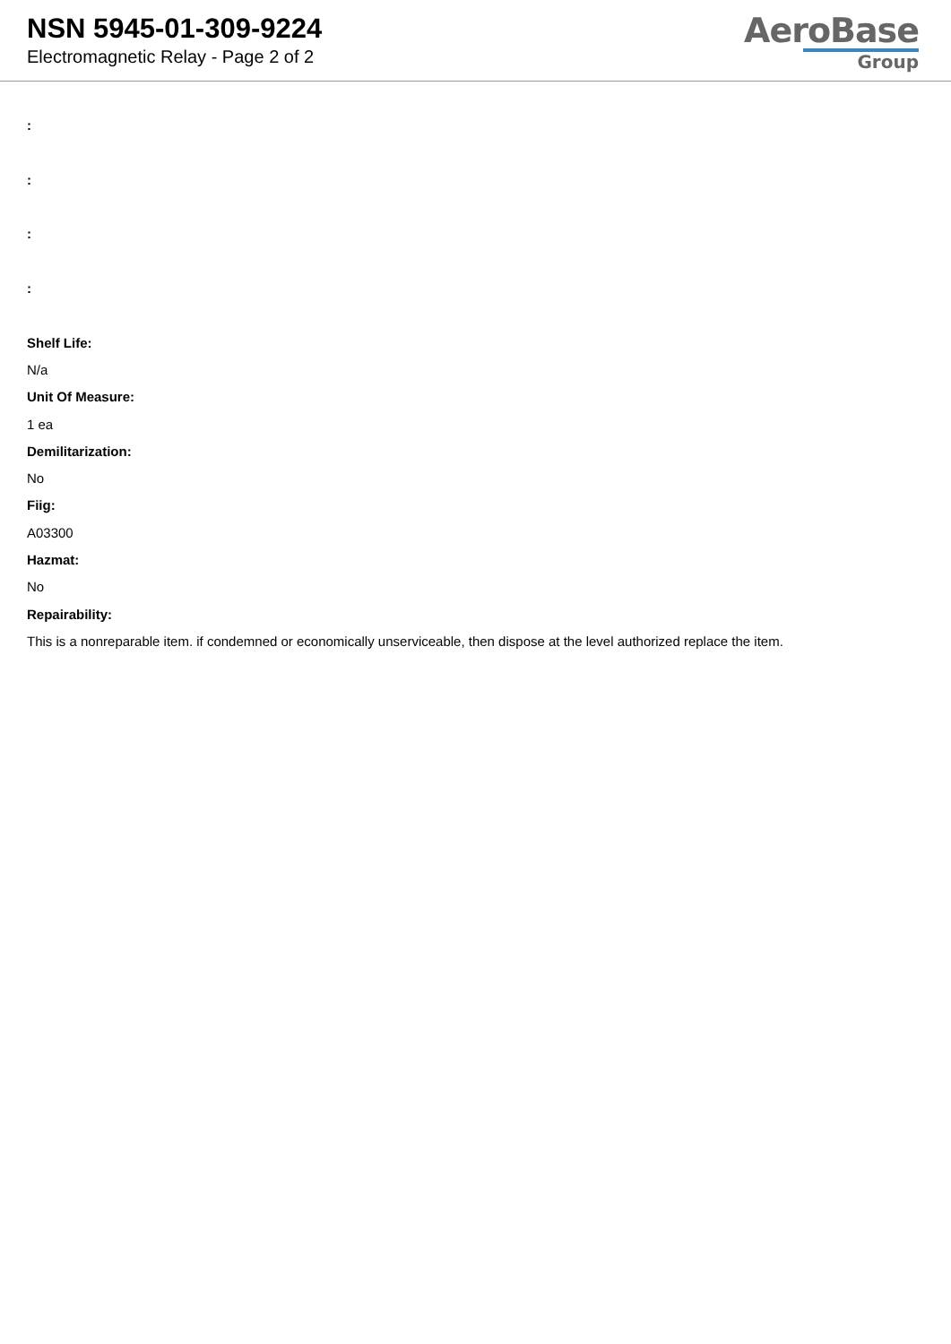NSN 5945-01-309-9224
Electromagnetic Relay - Page 2 of 2
AeroBase
Group
:
:
:
:
Shelf Life:
N/a
Unit Of Measure:
1 ea
Demilitarization:
No
Fiig:
A03300
Hazmat:
No
Repairability:
This is a nonreparable item. if condemned or economically unserviceable, then dispose at the level authorized replace the item.